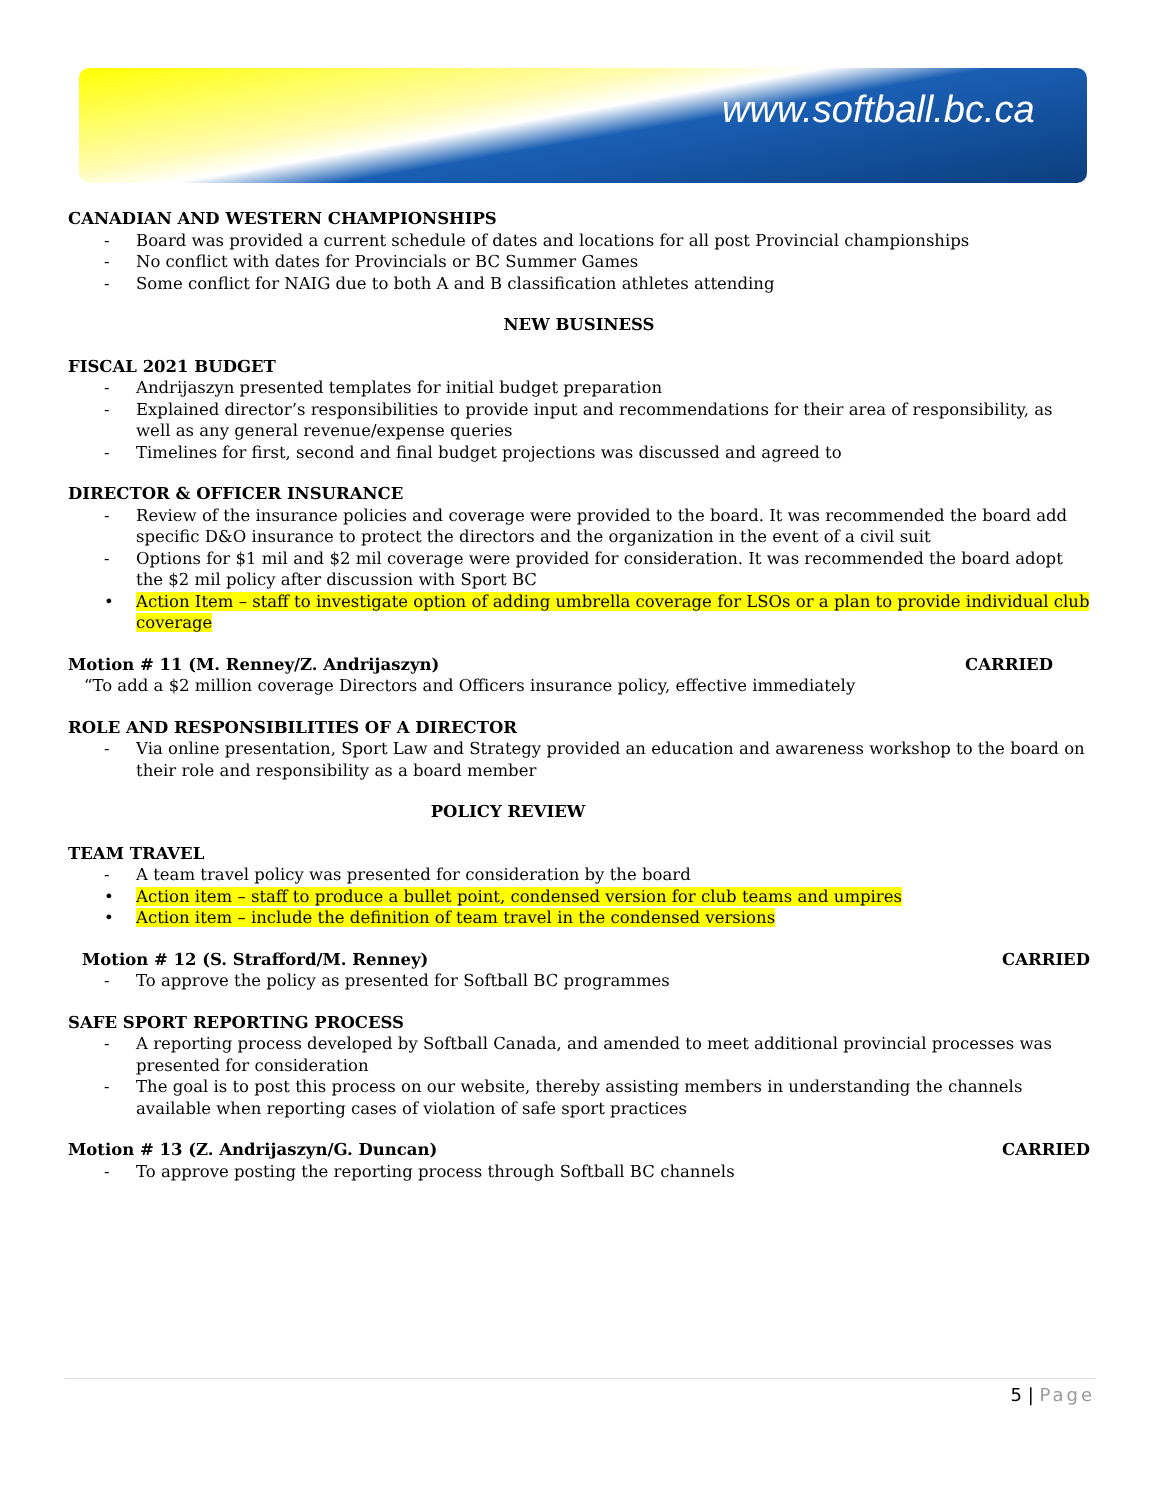www.softball.bc.ca
CANADIAN AND WESTERN CHAMPIONSHIPS
Board was provided a current schedule of dates and locations for all post Provincial championships
No conflict with dates for Provincials or BC Summer Games
Some conflict for NAIG due to both A and B classification athletes attending
NEW BUSINESS
FISCAL 2021 BUDGET
Andrijaszyn presented templates for initial budget preparation
Explained director’s responsibilities to provide input and recommendations for their area of responsibility, as well as any general revenue/expense queries
Timelines for first, second and final budget projections was discussed and agreed to
DIRECTOR & OFFICER INSURANCE
Review of the insurance policies and coverage were provided to the board. It was recommended the board add specific D&O insurance to protect the directors and the organization in the event of a civil suit
Options for $1 mil and $2 mil coverage were provided for consideration. It was recommended the board adopt the $2 mil policy after discussion with Sport BC
Action Item – staff to investigate option of adding umbrella coverage for LSOs or a plan to provide individual club coverage
Motion # 11 (M. Renney/Z. Andrijaszyn) CARRIED
“To add a $2 million coverage Directors and Officers insurance policy, effective immediately
ROLE AND RESPONSIBILITIES OF A DIRECTOR
Via online presentation, Sport Law and Strategy provided an education and awareness workshop to the board on their role and responsibility as a board member
POLICY REVIEW
TEAM TRAVEL
A team travel policy was presented for consideration by the board
Action item – staff to produce a bullet point, condensed version for club teams and umpires
Action item – include the definition of team travel in the condensed versions
Motion # 12 (S. Strafford/M. Renney) CARRIED
To approve the policy as presented for Softball BC programmes
SAFE SPORT REPORTING PROCESS
A reporting process developed by Softball Canada, and amended to meet additional provincial processes was presented for consideration
The goal is to post this process on our website, thereby assisting members in understanding the channels available when reporting cases of violation of safe sport practices
Motion # 13 (Z. Andrijaszyn/G. Duncan) CARRIED
To approve posting the reporting process through Softball BC channels
5 | Page